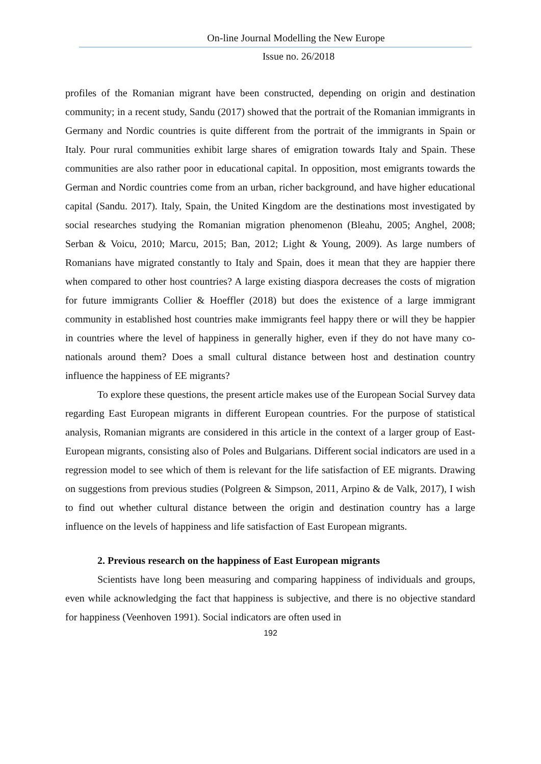On-line Journal Modelling the New Europe
Issue no. 26/2018
profiles of the Romanian migrant have been constructed, depending on origin and destination community; in a recent study, Sandu (2017) showed that the portrait of the Romanian immigrants in Germany and Nordic countries is quite different from the portrait of the immigrants in Spain or Italy. Pour rural communities exhibit large shares of emigration towards Italy and Spain. These communities are also rather poor in educational capital. In opposition, most emigrants towards the German and Nordic countries come from an urban, richer background, and have higher educational capital (Sandu. 2017). Italy, Spain, the United Kingdom are the destinations most investigated by social researches studying the Romanian migration phenomenon (Bleahu, 2005; Anghel, 2008; Serban & Voicu, 2010; Marcu, 2015; Ban, 2012; Light & Young, 2009). As large numbers of Romanians have migrated constantly to Italy and Spain, does it mean that they are happier there when compared to other host countries? A large existing diaspora decreases the costs of migration for future immigrants Collier & Hoeffler (2018) but does the existence of a large immigrant community in established host countries make immigrants feel happy there or will they be happier in countries where the level of happiness in generally higher, even if they do not have many co-nationals around them? Does a small cultural distance between host and destination country influence the happiness of EE migrants?
To explore these questions, the present article makes use of the European Social Survey data regarding East European migrants in different European countries. For the purpose of statistical analysis, Romanian migrants are considered in this article in the context of a larger group of East-European migrants, consisting also of Poles and Bulgarians. Different social indicators are used in a regression model to see which of them is relevant for the life satisfaction of EE migrants. Drawing on suggestions from previous studies (Polgreen & Simpson, 2011, Arpino & de Valk, 2017), I wish to find out whether cultural distance between the origin and destination country has a large influence on the levels of happiness and life satisfaction of East European migrants.
2. Previous research on the happiness of East European migrants
Scientists have long been measuring and comparing happiness of individuals and groups, even while acknowledging the fact that happiness is subjective, and there is no objective standard for happiness (Veenhoven 1991). Social indicators are often used in
192